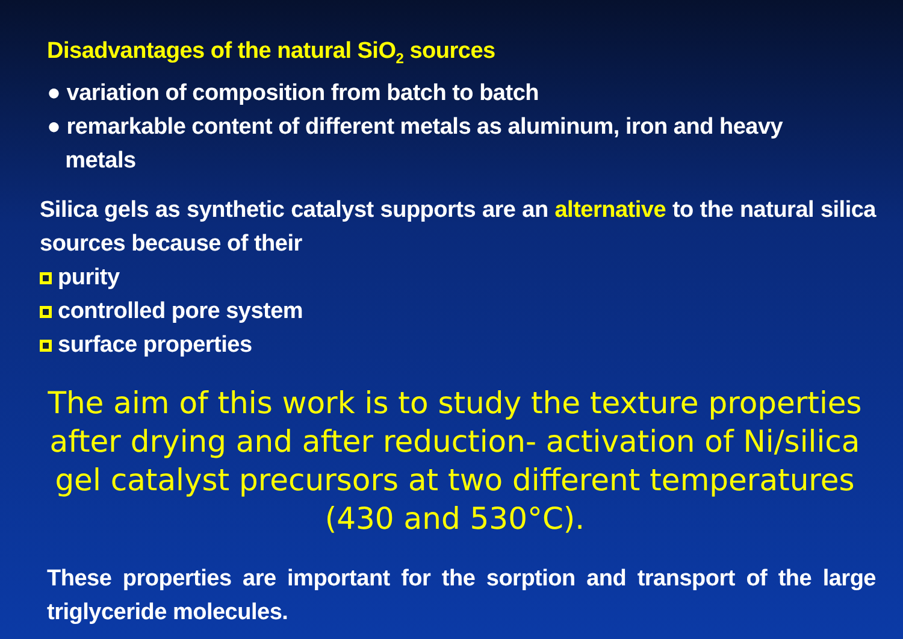Disadvantages of the natural SiO<sub>2</sub> sources
● variation of composition from batch to batch
● remarkable content of different metals as aluminum, iron and heavy
metals
Silica gels as synthetic catalyst supports are an alternative to the natural silica sources because of their
purity
controlled pore system
surface properties
The aim of this work is to study the texture properties after drying and after reduction- activation of Ni/silica gel catalyst precursors at two different temperatures (430 and 530°C).
These properties are important for the sorption and transport of the large triglyceride molecules.